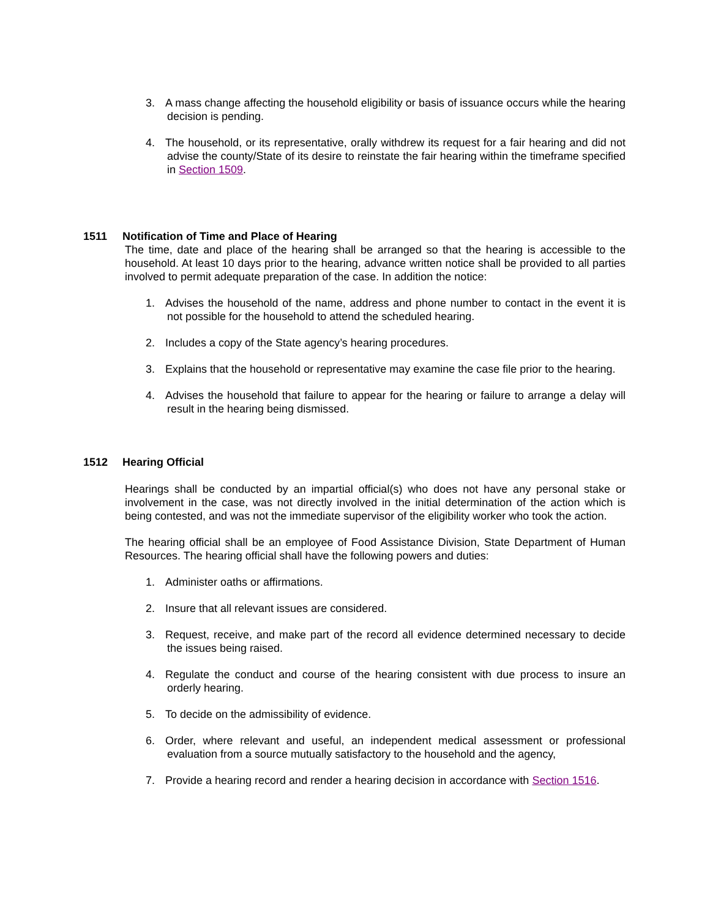3. A mass change affecting the household eligibility or basis of issuance occurs while the hearing decision is pending.
4. The household, or its representative, orally withdrew its request for a fair hearing and did not advise the county/State of its desire to reinstate the fair hearing within the timeframe specified in Section 1509.
1511 Notification of Time and Place of Hearing
The time, date and place of the hearing shall be arranged so that the hearing is accessible to the household. At least 10 days prior to the hearing, advance written notice shall be provided to all parties involved to permit adequate preparation of the case. In addition the notice:
1. Advises the household of the name, address and phone number to contact in the event it is not possible for the household to attend the scheduled hearing.
2. Includes a copy of the State agency’s hearing procedures.
3. Explains that the household or representative may examine the case file prior to the hearing.
4. Advises the household that failure to appear for the hearing or failure to arrange a delay will result in the hearing being dismissed.
1512 Hearing Official
Hearings shall be conducted by an impartial official(s) who does not have any personal stake or involvement in the case, was not directly involved in the initial determination of the action which is being contested, and was not the immediate supervisor of the eligibility worker who took the action.
The hearing official shall be an employee of Food Assistance Division, State Department of Human Resources. The hearing official shall have the following powers and duties:
1. Administer oaths or affirmations.
2. Insure that all relevant issues are considered.
3. Request, receive, and make part of the record all evidence determined necessary to decide the issues being raised.
4. Regulate the conduct and course of the hearing consistent with due process to insure an orderly hearing.
5. To decide on the admissibility of evidence.
6. Order, where relevant and useful, an independent medical assessment or professional evaluation from a source mutually satisfactory to the household and the agency,
7. Provide a hearing record and render a hearing decision in accordance with Section 1516.